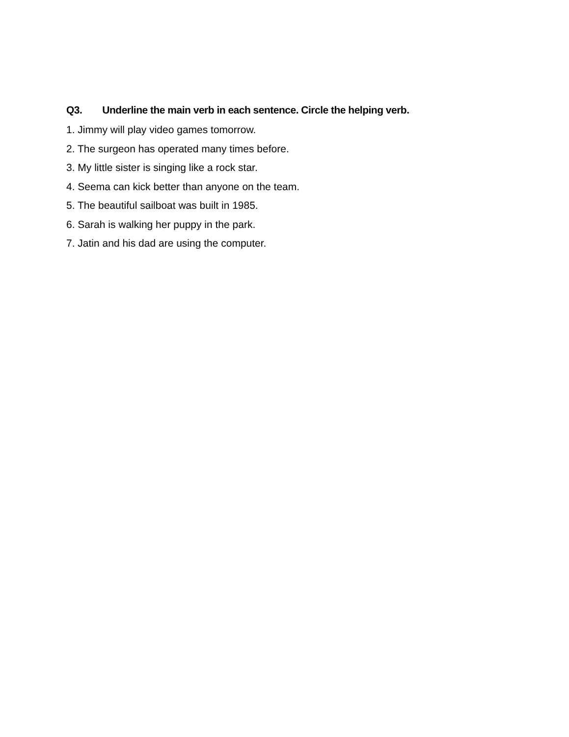Q3. Underline the main verb in each sentence. Circle the helping verb.
1. Jimmy will play video games tomorrow.
2. The surgeon has operated many times before.
3. My little sister is singing like a rock star.
4. Seema can kick better than anyone on the team.
5. The beautiful sailboat was built in 1985.
6. Sarah is walking her puppy in the park.
7. Jatin and his dad are using the computer.